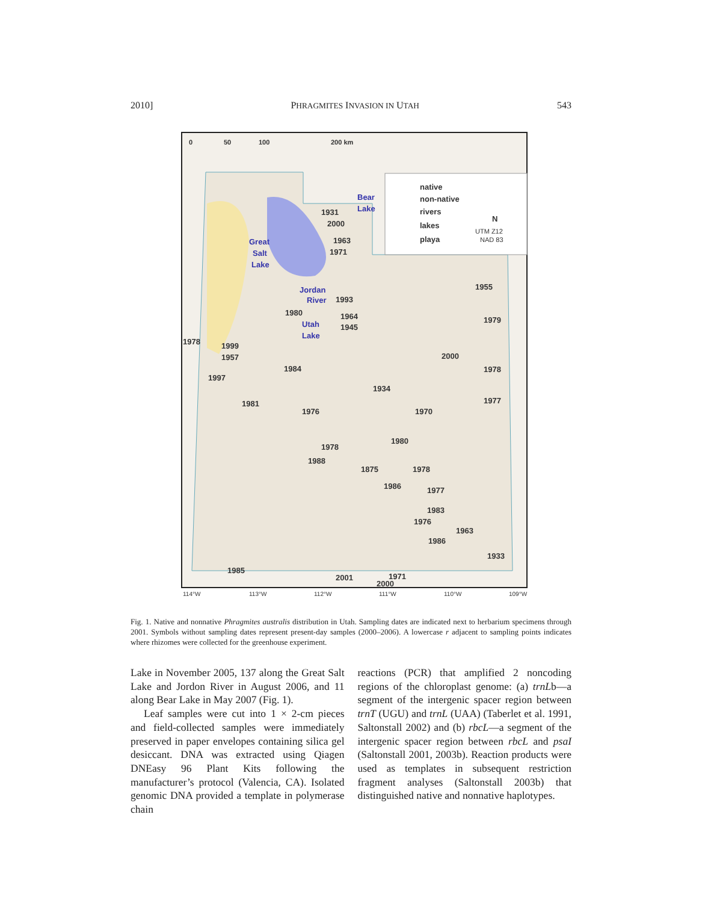2010] PHRAGMITES INVASION IN UTAH 543
native
non-native
rivers
lakes
playa
N
UTM Z12
NAD 83
0
50
100
200 km
Great
Salt
Lake
Bear
Lake
Jordan
River
Utah
Lake
1931
2000
1963
1971
1955
1979
1993
1980
1964
1945
1978
1999
1957
2000
1978
1984
1997
1934
1977
1981
1976
1970
1978
1980
1988
1875
1978
1986
1977
1983
1976
1963
1986
1933
1985
2001
1971
2000
114°W
113°W
112°W
111°W
110°W
109°W
Fig. 1. Native and nonnative Phragmites australis distribution in Utah. Sampling dates are indicated next to herbarium specimens through 2001. Symbols without sampling dates represent present-day samples (2000–2006). A lowercase r adjacent to sampling points indicates where rhizomes were collected for the greenhouse experiment.
Lake in November 2005, 137 along the Great Salt Lake and Jordon River in August 2006, and 11 along Bear Lake in May 2007 (Fig. 1).
Leaf samples were cut into 1 × 2-cm pieces and field-collected samples were immediately preserved in paper envelopes containing silica gel desiccant. DNA was extracted using Qiagen DNEasy 96 Plant Kits following the manufacturer’s protocol (Valencia, CA). Isolated genomic DNA provided a template in polymerase chain
reactions (PCR) that amplified 2 noncoding regions of the chloroplast genome: (a) trnLb—a segment of the intergenic spacer region between trnT (UGU) and trnL (UAA) (Taberlet et al. 1991, Saltonstall 2002) and (b) rbcL—a segment of the intergenic spacer region between rbcL and psaI (Saltonstall 2001, 2003b). Reaction products were used as templates in subsequent restriction fragment analyses (Saltonstall 2003b) that distinguished native and nonnative haplotypes.